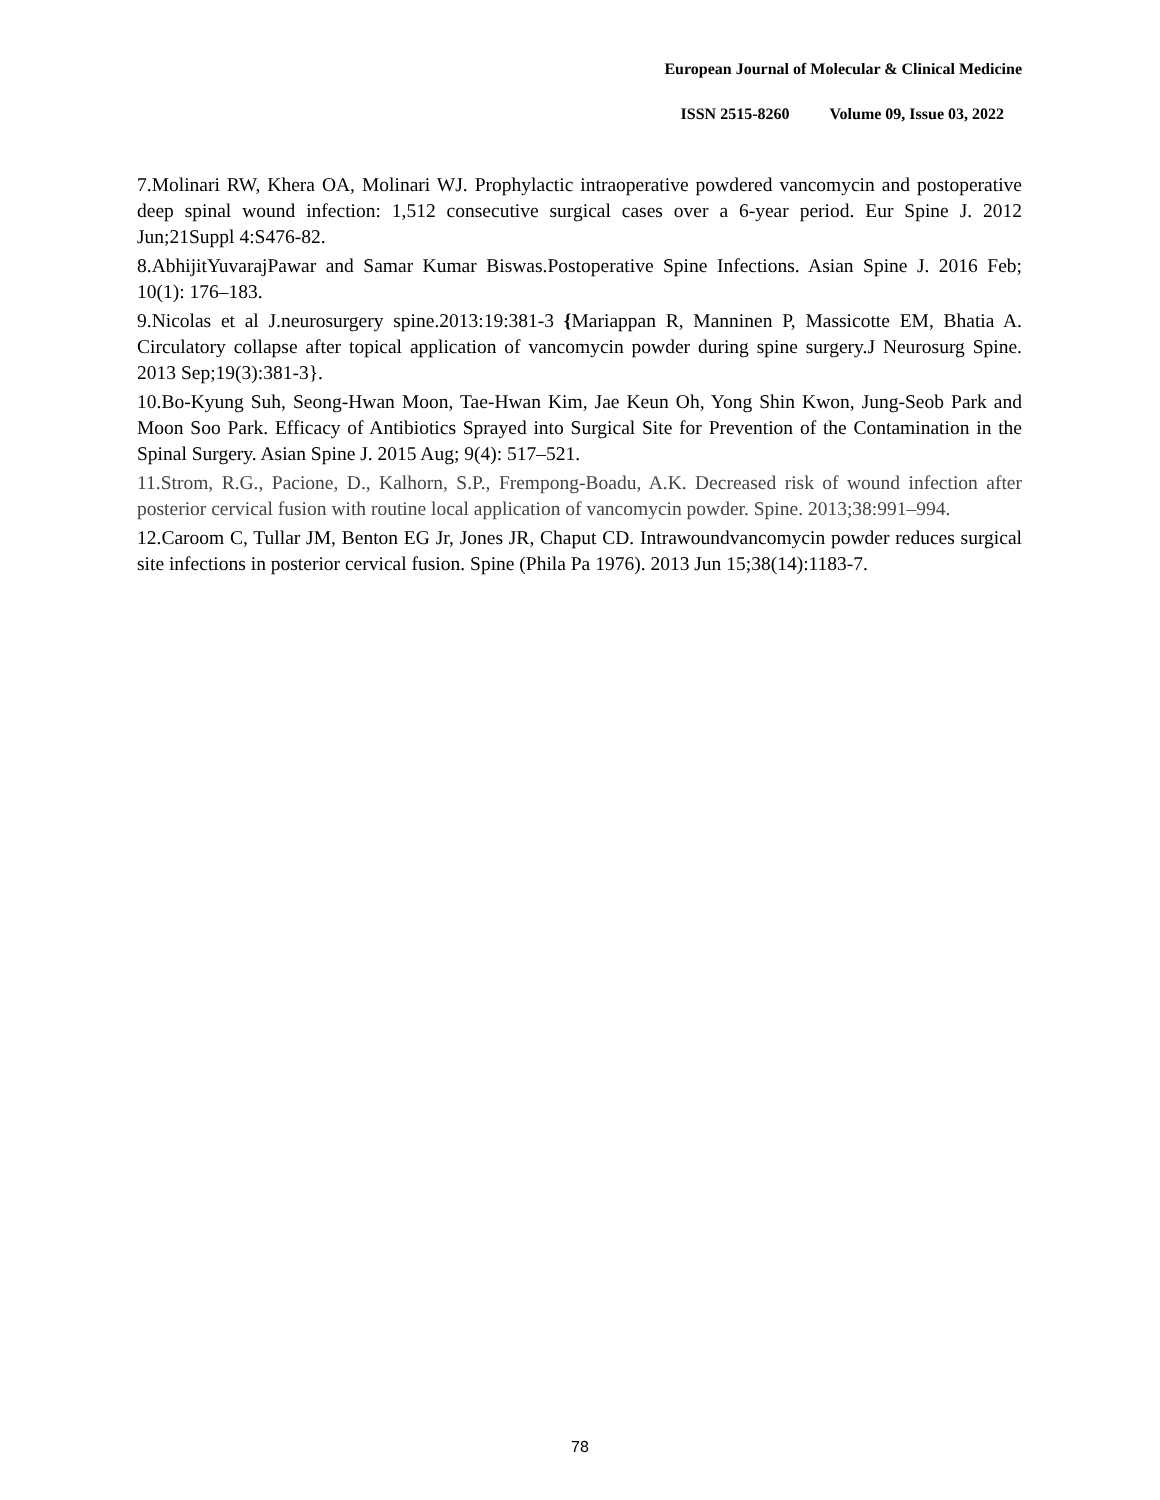European Journal of Molecular & Clinical Medicine
ISSN 2515-8260 Volume 09, Issue 03, 2022
7.Molinari RW, Khera OA, Molinari WJ. Prophylactic intraoperative powdered vancomycin and postoperative deep spinal wound infection: 1,512 consecutive surgical cases over a 6-year period. Eur Spine J. 2012 Jun;21Suppl 4:S476-82.
8.AbhijitYuvarajPawar and Samar Kumar Biswas.Postoperative Spine Infections. Asian Spine J. 2016 Feb; 10(1): 176–183.
9.Nicolas et al J.neurosurgery spine.2013:19:381-3 {Mariappan R, Manninen P, Massicotte EM, Bhatia A. Circulatory collapse after topical application of vancomycin powder during spine surgery.J Neurosurg Spine. 2013 Sep;19(3):381-3}.
10.Bo-Kyung Suh, Seong-Hwan Moon, Tae-Hwan Kim, Jae Keun Oh, Yong Shin Kwon, Jung-Seob Park and Moon Soo Park. Efficacy of Antibiotics Sprayed into Surgical Site for Prevention of the Contamination in the Spinal Surgery. Asian Spine J. 2015 Aug; 9(4): 517–521.
11.Strom, R.G., Pacione, D., Kalhorn, S.P., Frempong-Boadu, A.K. Decreased risk of wound infection after posterior cervical fusion with routine local application of vancomycin powder. Spine. 2013;38:991–994.
12.Caroom C, Tullar JM, Benton EG Jr, Jones JR, Chaput CD. Intrawoundvancomycin powder reduces surgical site infections in posterior cervical fusion. Spine (Phila Pa 1976). 2013 Jun 15;38(14):1183-7.
78